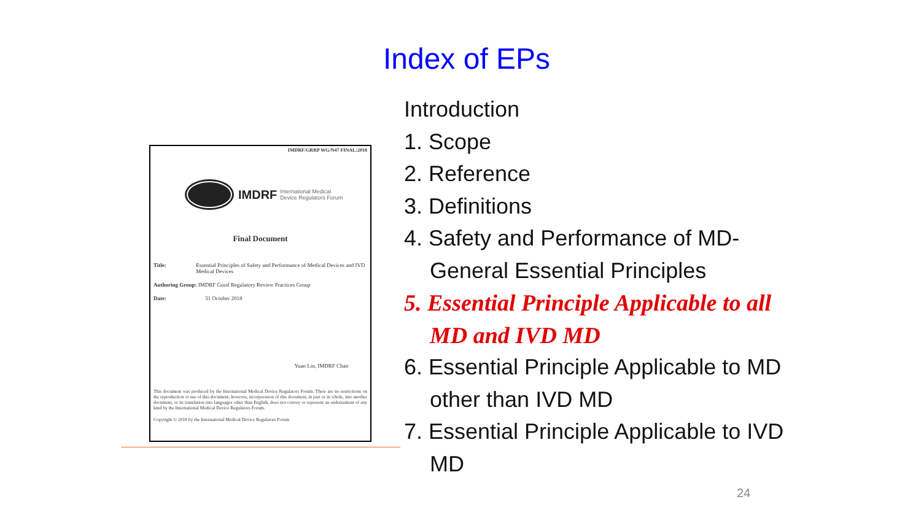Index of EPs
IMDRF/GRRP WG/N47 FINAL:2018
IMDRF International Medical
Device Regulators Forum
Final Document
Title: Essential Principles of Safety and Performance of Medical Devices and IVD Medical Devices
Authoring Group: IMDRF Good Regulatory Review Practices Group
Date: 31 October 2018
Yuan Lin, IMDRF Chair
This document was produced by the International Medical Device Regulators Forum. There are no restrictions on the reproduction or use of this document; however, incorporation of this document, in part or in whole, into another document, or its translation into languages other than English, does not convey or represent an endorsement of any kind by the International Medical Device Regulators Forum.
Copyright © 2018 by the International Medical Device Regulators Forum
Introduction
1. Scope
2. Reference
3. Definitions
4. Safety and Performance of MD-General Essential Principles
5. Essential Principle Applicable to all MD and IVD MD
6. Essential Principle Applicable to MD other than IVD MD
7. Essential Principle Applicable to IVD MD
24